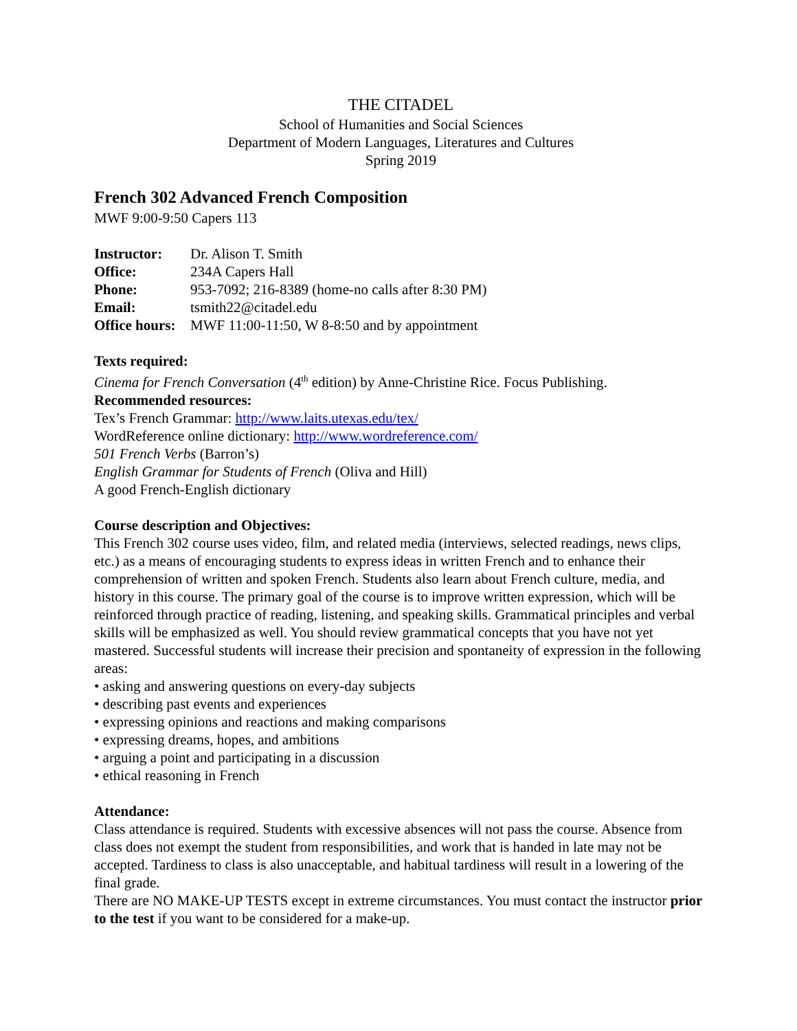THE CITADEL
School of Humanities and Social Sciences
Department of Modern Languages, Literatures and Cultures
Spring 2019
French 302 Advanced French Composition
MWF 9:00-9:50 Capers 113
Instructor: Dr. Alison T. Smith
Office: 234A Capers Hall
Phone: 953-7092; 216-8389 (home-no calls after 8:30 PM)
Email: tsmith22@citadel.edu
Office hours: MWF 11:00-11:50, W 8-8:50 and by appointment
Texts required:
Cinema for French Conversation (4<sup>th</sup> edition) by Anne-Christine Rice. Focus Publishing.
Recommended resources:
Tex’s French Grammar: http://www.laits.utexas.edu/tex/
WordReference online dictionary: http://www.wordreference.com/
501 French Verbs (Barron’s)
English Grammar for Students of French (Oliva and Hill)
A good French-English dictionary
Course description and Objectives:
This French 302 course uses video, film, and related media (interviews, selected readings, news clips, etc.) as a means of encouraging students to express ideas in written French and to enhance their comprehension of written and spoken French. Students also learn about French culture, media, and history in this course. The primary goal of the course is to improve written expression, which will be reinforced through practice of reading, listening, and speaking skills. Grammatical principles and verbal skills will be emphasized as well. You should review grammatical concepts that you have not yet mastered. Successful students will increase their precision and spontaneity of expression in the following areas:
• asking and answering questions on every-day subjects
• describing past events and experiences
• expressing opinions and reactions and making comparisons
• expressing dreams, hopes, and ambitions
• arguing a point and participating in a discussion
• ethical reasoning in French
Attendance:
Class attendance is required. Students with excessive absences will not pass the course. Absence from class does not exempt the student from responsibilities, and work that is handed in late may not be accepted. Tardiness to class is also unacceptable, and habitual tardiness will result in a lowering of the final grade.
There are NO MAKE-UP TESTS except in extreme circumstances. You must contact the instructor prior to the test if you want to be considered for a make-up.